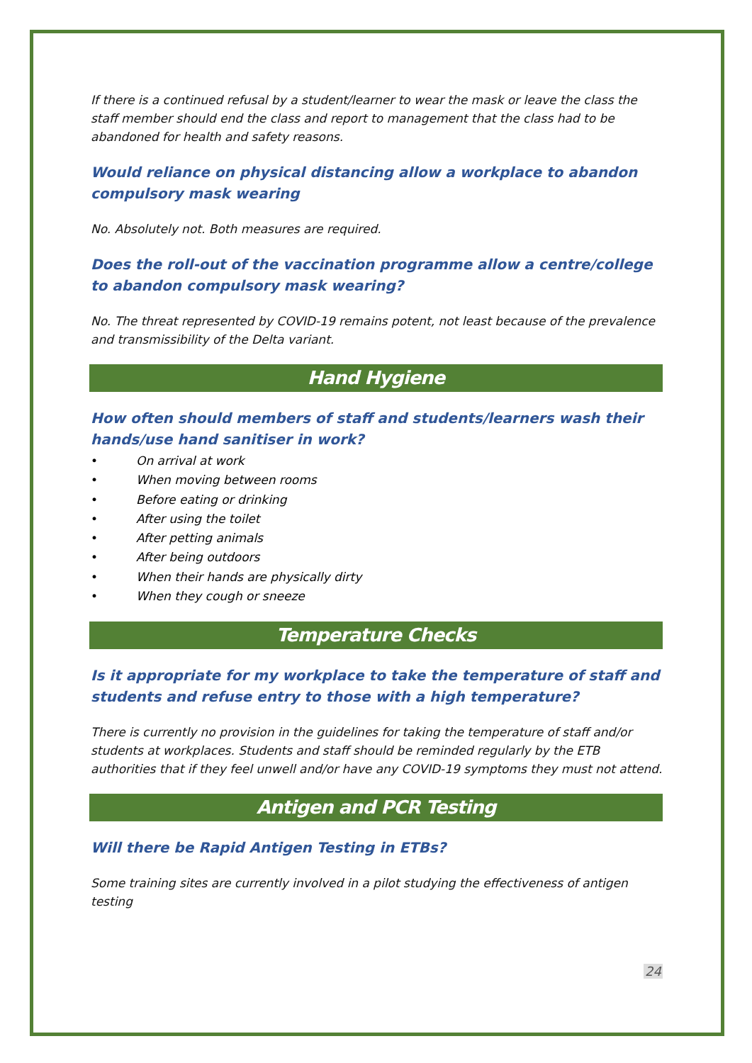If there is a continued refusal by a student/learner to wear the mask or leave the class the staff member should end the class and report to management that the class had to be abandoned for health and safety reasons.
Would reliance on physical distancing allow a workplace to abandon compulsory mask wearing
No. Absolutely not. Both measures are required.
Does the roll-out of the vaccination programme allow a centre/college to abandon compulsory mask wearing?
No. The threat represented by COVID-19 remains potent, not least because of the prevalence and transmissibility of the Delta variant.
Hand Hygiene
How often should members of staff and students/learners wash their hands/use hand sanitiser in work?
• On arrival at work
• When moving between rooms
• Before eating or drinking
• After using the toilet
• After petting animals
• After being outdoors
• When their hands are physically dirty
• When they cough or sneeze
Temperature Checks
Is it appropriate for my workplace to take the temperature of staff and students and refuse entry to those with a high temperature?
There is currently no provision in the guidelines for taking the temperature of staff and/or students at workplaces. Students and staff should be reminded regularly by the ETB authorities that if they feel unwell and/or have any COVID-19 symptoms they must not attend.
Antigen and PCR Testing
Will there be Rapid Antigen Testing in ETBs?
Some training sites are currently involved in a pilot studying the effectiveness of antigen testing
24